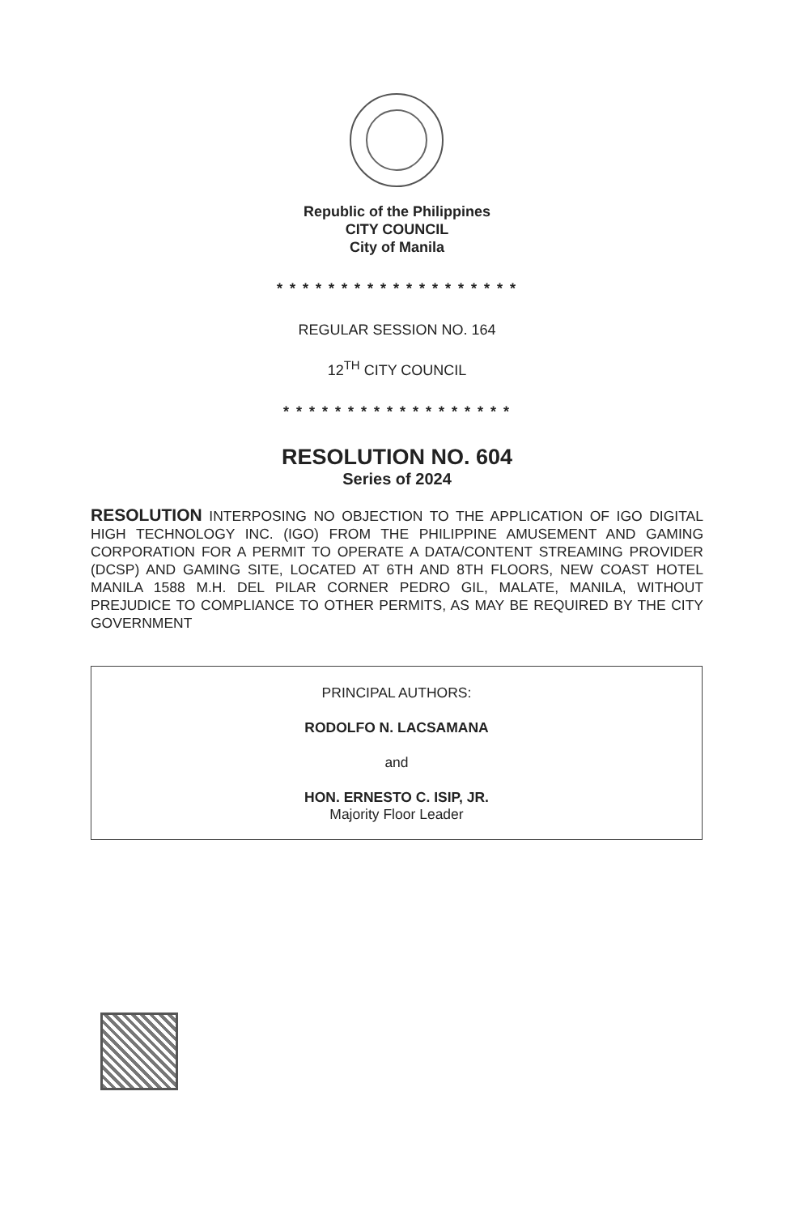Republic of the Philippines
CITY COUNCIL
City of Manila
* * * * * * * * * * * * * * * * * * *
REGULAR SESSION NO. 164
12<sup>TH</sup> CITY COUNCIL
* * * * * * * * * * * * * * * * * *
RESOLUTION NO. 604
Series of 2024
RESOLUTION INTERPOSING NO OBJECTION TO THE APPLICATION OF IGO DIGITAL HIGH TECHNOLOGY INC. (IGO) FROM THE PHILIPPINE AMUSEMENT AND GAMING CORPORATION FOR A PERMIT TO OPERATE A DATA/CONTENT STREAMING PROVIDER (DCSP) AND GAMING SITE, LOCATED AT 6TH AND 8TH FLOORS, NEW COAST HOTEL MANILA 1588 M.H. DEL PILAR CORNER PEDRO GIL, MALATE, MANILA, WITHOUT PREJUDICE TO COMPLIANCE TO OTHER PERMITS, AS MAY BE REQUIRED BY THE CITY GOVERNMENT
PRINCIPAL AUTHORS:
RODOLFO N. LACSAMANA
and
HON. ERNESTO C. ISIP, JR.
Majority Floor Leader